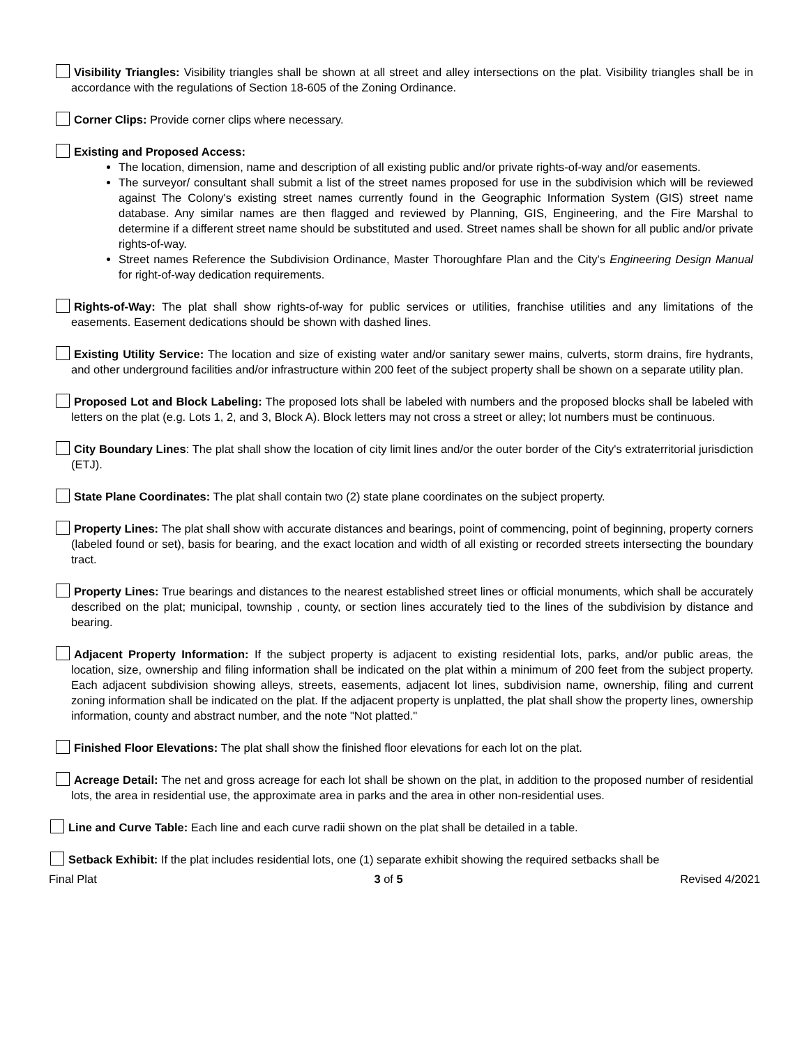Visibility Triangles: Visibility triangles shall be shown at all street and alley intersections on the plat. Visibility triangles shall be in accordance with the regulations of Section 18-605 of the Zoning Ordinance.
Corner Clips: Provide corner clips where necessary.
Existing and Proposed Access:
The location, dimension, name and description of all existing public and/or private rights-of-way and/or easements.
The surveyor/ consultant shall submit a list of the street names proposed for use in the subdivision which will be reviewed against The Colony's existing street names currently found in the Geographic Information System (GIS) street name database. Any similar names are then flagged and reviewed by Planning, GIS, Engineering, and the Fire Marshal to determine if a different street name should be substituted and used. Street names shall be shown for all public and/or private rights-of-way.
Street names Reference the Subdivision Ordinance, Master Thoroughfare Plan and the City's Engineering Design Manual for right-of-way dedication requirements.
Rights-of-Way: The plat shall show rights-of-way for public services or utilities, franchise utilities and any limitations of the easements. Easement dedications should be shown with dashed lines.
Existing Utility Service: The location and size of existing water and/or sanitary sewer mains, culverts, storm drains, fire hydrants, and other underground facilities and/or infrastructure within 200 feet of the subject property shall be shown on a separate utility plan.
Proposed Lot and Block Labeling: The proposed lots shall be labeled with numbers and the proposed blocks shall be labeled with letters on the plat (e.g. Lots 1, 2, and 3, Block A). Block letters may not cross a street or alley; lot numbers must be continuous.
City Boundary Lines: The plat shall show the location of city limit lines and/or the outer border of the City's extraterritorial jurisdiction (ETJ).
State Plane Coordinates: The plat shall contain two (2) state plane coordinates on the subject property.
Property Lines: The plat shall show with accurate distances and bearings, point of commencing, point of beginning, property corners (labeled found or set), basis for bearing, and the exact location and width of all existing or recorded streets intersecting the boundary tract.
Property Lines: True bearings and distances to the nearest established street lines or official monuments, which shall be accurately described on the plat; municipal, township , county, or section lines accurately tied to the lines of the subdivision by distance and bearing.
Adjacent Property Information: If the subject property is adjacent to existing residential lots, parks, and/or public areas, the location, size, ownership and filing information shall be indicated on the plat within a minimum of 200 feet from the subject property. Each adjacent subdivision showing alleys, streets, easements, adjacent lot lines, subdivision name, ownership, filing and current zoning information shall be indicated on the plat. If the adjacent property is unplatted, the plat shall show the property lines, ownership information, county and abstract number, and the note "Not platted."
Finished Floor Elevations: The plat shall show the finished floor elevations for each lot on the plat.
Acreage Detail: The net and gross acreage for each lot shall be shown on the plat, in addition to the proposed number of residential lots, the area in residential use, the approximate area in parks and the area in other non-residential uses.
Line and Curve Table: Each line and each curve radii shown on the plat shall be detailed in a table.
Setback Exhibit: If the plat includes residential lots, one (1) separate exhibit showing the required setbacks shall be
Final Plat 3 of 5 Revised 4/2021